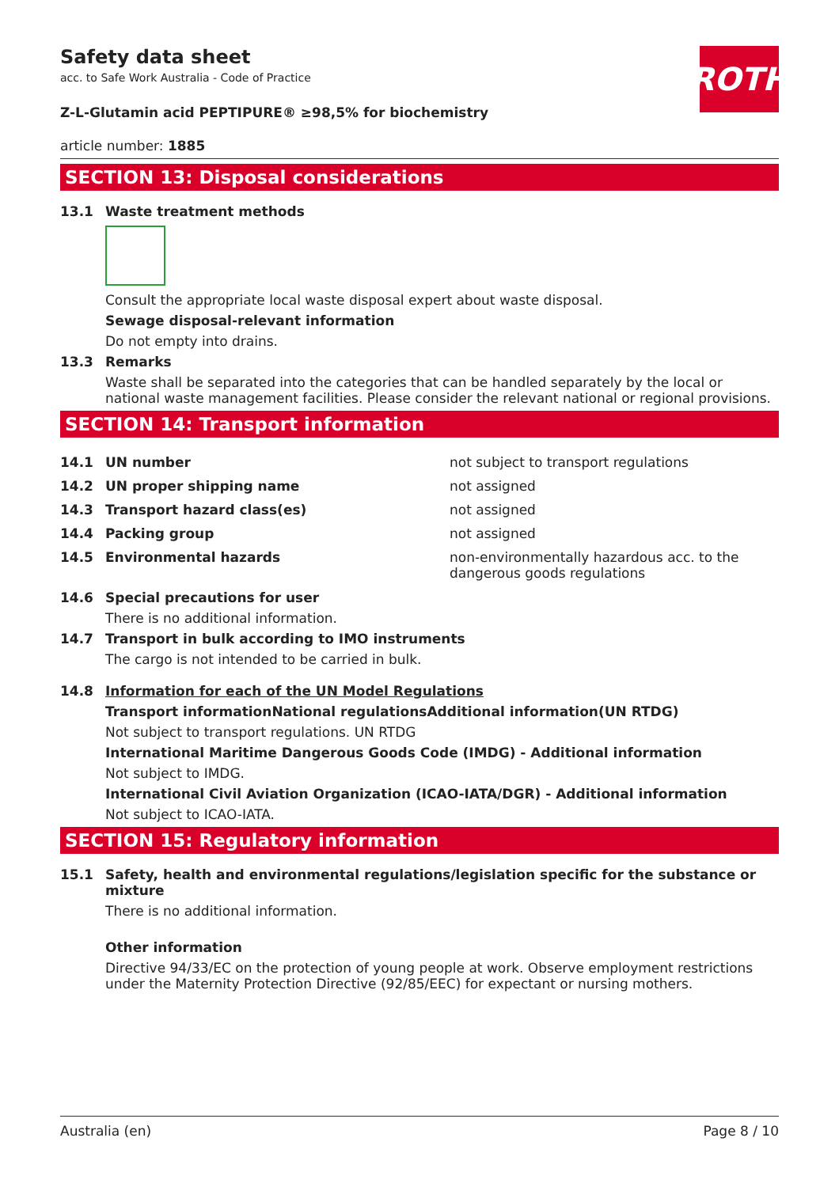ROTH
Safety data sheet
acc. to Safe Work Australia - Code of Practice
Z-L-Glutamin acid PEPTIPURE® ≥98,5% for biochemistry
article number: 1885
SECTION 13: Disposal considerations
13.1 Waste treatment methods
Consult the appropriate local waste disposal expert about waste disposal.
Sewage disposal-relevant information
Do not empty into drains.
13.3 Remarks
Waste shall be separated into the categories that can be handled separately by the local or national waste management facilities. Please consider the relevant national or regional provisions.
SECTION 14: Transport information
| 14.1 | UN number | not subject to transport regulations |
| 14.2 | UN proper shipping name | not assigned |
| 14.3 | Transport hazard class(es) | not assigned |
| 14.4 | Packing group | not assigned |
| 14.5 | Environmental hazards | non-environmentally hazardous acc. to the dangerous goods regulations |
14.6 Special precautions for user
There is no additional information.
14.7 Transport in bulk according to IMO instruments
The cargo is not intended to be carried in bulk.
14.8 Information for each of the UN Model Regulations
Transport informationNational regulationsAdditional information(UN RTDG)
Not subject to transport regulations. UN RTDG
International Maritime Dangerous Goods Code (IMDG) - Additional information
Not subject to IMDG.
International Civil Aviation Organization (ICAO-IATA/DGR) - Additional information
Not subject to ICAO-IATA.
SECTION 15: Regulatory information
15.1 Safety, health and environmental regulations/legislation specific for the substance or mixture
There is no additional information.
Other information
Directive 94/33/EC on the protection of young people at work. Observe employment restrictions under the Maternity Protection Directive (92/85/EEC) for expectant or nursing mothers.
Australia (en) Page 8 / 10